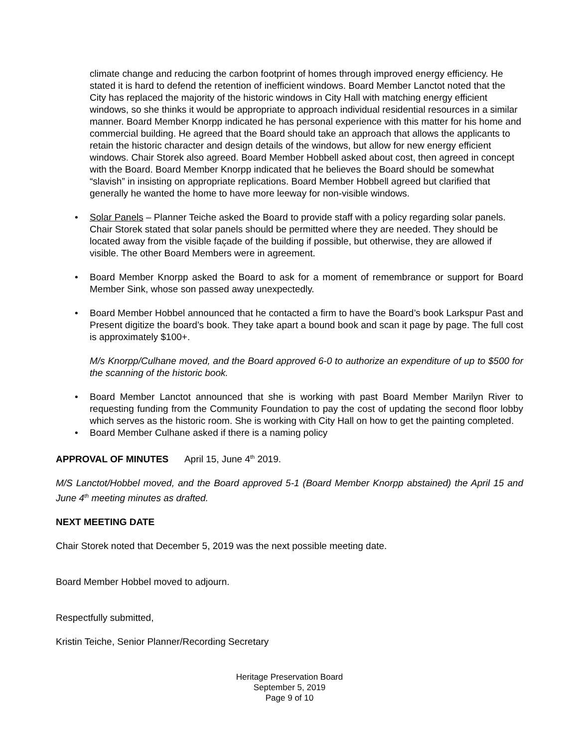climate change and reducing the carbon footprint of homes through improved energy efficiency. He stated it is hard to defend the retention of inefficient windows. Board Member Lanctot noted that the City has replaced the majority of the historic windows in City Hall with matching energy efficient windows, so she thinks it would be appropriate to approach individual residential resources in a similar manner. Board Member Knorpp indicated he has personal experience with this matter for his home and commercial building. He agreed that the Board should take an approach that allows the applicants to retain the historic character and design details of the windows, but allow for new energy efficient windows. Chair Storek also agreed. Board Member Hobbell asked about cost, then agreed in concept with the Board. Board Member Knorpp indicated that he believes the Board should be somewhat “slavish” in insisting on appropriate replications. Board Member Hobbell agreed but clarified that generally he wanted the home to have more leeway for non-visible windows.
• Solar Panels – Planner Teiche asked the Board to provide staff with a policy regarding solar panels. Chair Storek stated that solar panels should be permitted where they are needed. They should be located away from the visible façade of the building if possible, but otherwise, they are allowed if visible. The other Board Members were in agreement.
• Board Member Knorpp asked the Board to ask for a moment of remembrance or support for Board Member Sink, whose son passed away unexpectedly.
• Board Member Hobbel announced that he contacted a firm to have the Board’s book Larkspur Past and Present digitize the board’s book. They take apart a bound book and scan it page by page. The full cost is approximately $100+.
M/s Knorpp/Culhane moved, and the Board approved 6-0 to authorize an expenditure of up to $500 for the scanning of the historic book.
• Board Member Lanctot announced that she is working with past Board Member Marilyn River to requesting funding from the Community Foundation to pay the cost of updating the second floor lobby which serves as the historic room. She is working with City Hall on how to get the painting completed.
• Board Member Culhane asked if there is a naming policy
APPROVAL OF MINUTES April 15, June 4<sup>th</sup> 2019.
M/S Lanctot/Hobbel moved, and the Board approved 5-1 (Board Member Knorpp abstained) the April 15 and June 4<sup>th</sup> meeting minutes as drafted.
NEXT MEETING DATE
Chair Storek noted that December 5, 2019 was the next possible meeting date.
Board Member Hobbel moved to adjourn.
Respectfully submitted,
Kristin Teiche, Senior Planner/Recording Secretary
Heritage Preservation Board
September 5, 2019
Page 9 of 10